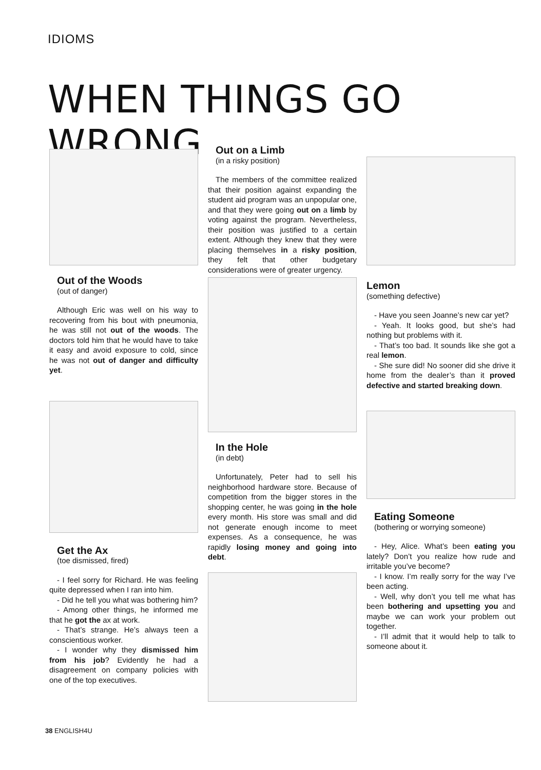IDIOMS
WHEN THINGS GO WRONG
Out of the Woods
(out of danger)
Although Eric was well on his way to recovering from his bout with pneumonia, he was still not out of the woods. The doctors told him that he would have to take it easy and avoid exposure to cold, since he was not out of danger and difficulty yet.
Get the Ax
(toe dismissed, fired)
- I feel sorry for Richard. He was feeling quite depressed when I ran into him.
- Did he tell you what was bothering him?
- Among other things, he informed me that he got the ax at work.
- That’s strange. He’s always teen a conscientious worker.
- I wonder why they dismissed him from his job? Evidently he had a disagreement on company policies with one of the top executives.
Out on a Limb
(in a risky position)
The members of the committee realized that their position against expanding the student aid program was an unpopular one, and that they were going out on a limb by voting against the program. Nevertheless, their position was justified to a certain extent. Although they knew that they were placing themselves in a risky position, they felt that other budgetary considerations were of greater urgency.
In the Hole
(in debt)
Unfortunately, Peter had to sell his neighborhood hardware store. Because of competition from the bigger stores in the shopping center, he was going in the hole every month. His store was small and did not generate enough income to meet expenses. As a consequence, he was rapidly losing money and going into debt.
Lemon
(something defective)
- Have you seen Joanne’s new car yet?
- Yeah. It looks good, but she’s had nothing but problems with it.
- That’s too bad. It sounds like she got a real lemon.
- She sure did! No sooner did she drive it home from the dealer’s than it proved defective and started breaking down.
Eating Someone
(bothering or worrying someone)
- Hey, Alice. What’s been eating you lately? Don’t you realize how rude and irritable you’ve become?
- I know. I’m really sorry for the way I’ve been acting.
- Well, why don’t you tell me what has been bothering and upsetting you and maybe we can work your problem out together.
- I’ll admit that it would help to talk to someone about it.
38 ENGLISH4U